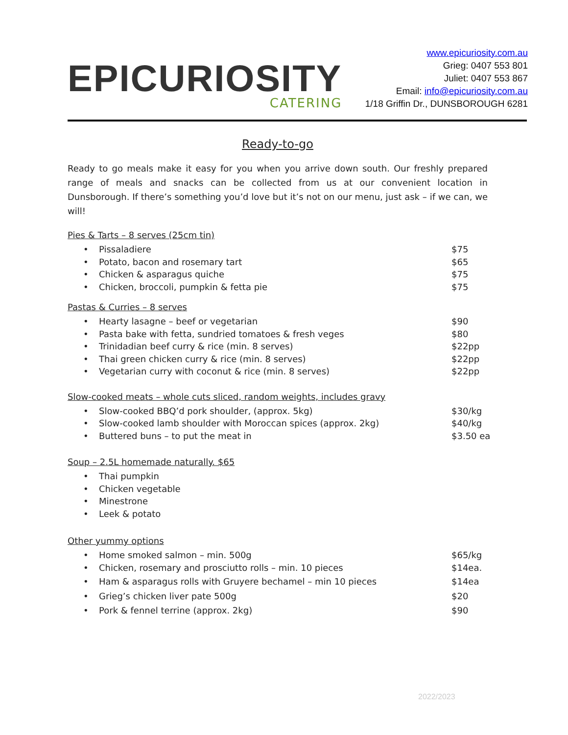EPICURIOSITY
CATERING
www.epicuriosity.com.au
Grieg: 0407 553 801
Juliet: 0407 553 867
Email: info@epicuriosity.com.au
1/18 Griffin Dr., DUNSBOROUGH 6281
Ready-to-go
Ready to go meals make it easy for you when you arrive down south. Our freshly prepared range of meals and snacks can be collected from us at our convenient location in Dunsborough. If there’s something you’d love but it’s not on our menu, just ask – if we can, we will!
Pies & Tarts – 8 serves (25cm tin)
Pissaladiere $75
Potato, bacon and rosemary tart $65
Chicken & asparagus quiche $75
Chicken, broccoli, pumpkin & fetta pie $75
Pastas & Curries – 8 serves
Hearty lasagne – beef or vegetarian $90
Pasta bake with fetta, sundried tomatoes & fresh veges $80
Trinidadian beef curry & rice (min. 8 serves) $22pp
Thai green chicken curry & rice (min. 8 serves) $22pp
Vegetarian curry with coconut & rice (min. 8 serves) $22pp
Slow-cooked meats – whole cuts sliced, random weights, includes gravy
Slow-cooked BBQ’d pork shoulder, (approx. 5kg) $30/kg
Slow-cooked lamb shoulder with Moroccan spices (approx. 2kg) $40/kg
Buttered buns – to put the meat in $3.50 ea
Soup – 2.5L homemade naturally. $65
Thai pumpkin
Chicken vegetable
Minestrone
Leek & potato
Other yummy options
Home smoked salmon – min. 500g $65/kg
Chicken, rosemary and prosciutto rolls – min. 10 pieces $14ea.
Ham & asparagus rolls with Gruyere bechamel – min 10 pieces $14ea
Grieg’s chicken liver pate 500g $20
Pork & fennel terrine (approx. 2kg) $90
2022/2023